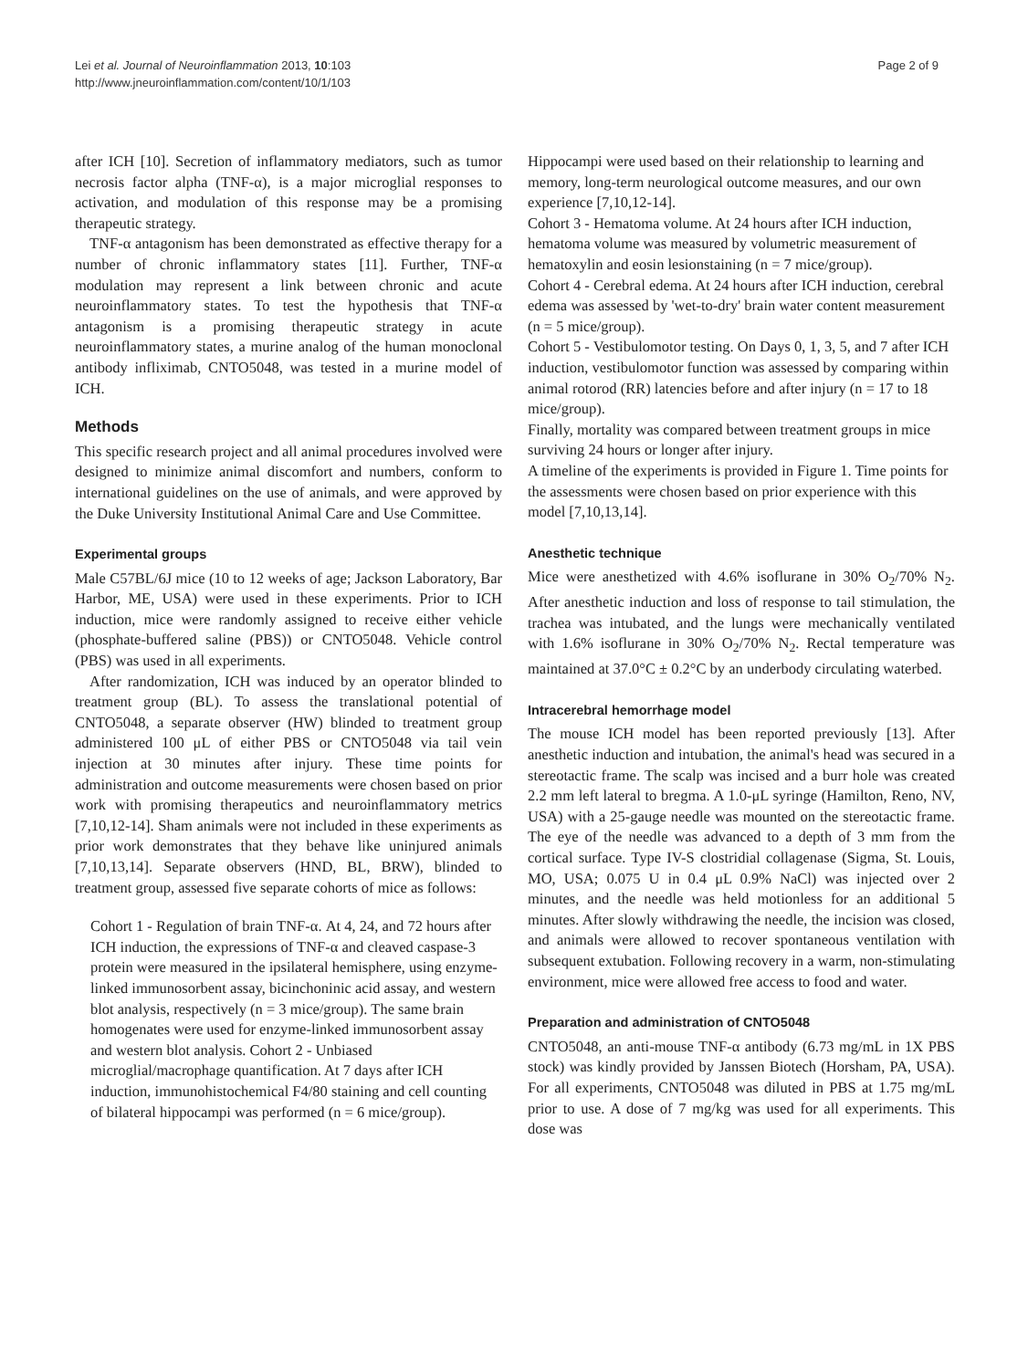Lei et al. Journal of Neuroinflammation 2013, 10:103
http://www.jneuroinflammation.com/content/10/1/103
Page 2 of 9
after ICH [10]. Secretion of inflammatory mediators, such as tumor necrosis factor alpha (TNF-α), is a major microglial responses to activation, and modulation of this response may be a promising therapeutic strategy.
TNF-α antagonism has been demonstrated as effective therapy for a number of chronic inflammatory states [11]. Further, TNF-α modulation may represent a link between chronic and acute neuroinflammatory states. To test the hypothesis that TNF-α antagonism is a promising therapeutic strategy in acute neuroinflammatory states, a murine analog of the human monoclonal antibody infliximab, CNTO5048, was tested in a murine model of ICH.
Methods
This specific research project and all animal procedures involved were designed to minimize animal discomfort and numbers, conform to international guidelines on the use of animals, and were approved by the Duke University Institutional Animal Care and Use Committee.
Experimental groups
Male C57BL/6J mice (10 to 12 weeks of age; Jackson Laboratory, Bar Harbor, ME, USA) were used in these experiments. Prior to ICH induction, mice were randomly assigned to receive either vehicle (phosphate-buffered saline (PBS)) or CNTO5048. Vehicle control (PBS) was used in all experiments.
After randomization, ICH was induced by an operator blinded to treatment group (BL). To assess the translational potential of CNTO5048, a separate observer (HW) blinded to treatment group administered 100 μL of either PBS or CNTO5048 via tail vein injection at 30 minutes after injury. These time points for administration and outcome measurements were chosen based on prior work with promising therapeutics and neuroinflammatory metrics [7,10,12-14]. Sham animals were not included in these experiments as prior work demonstrates that they behave like uninjured animals [7,10,13,14]. Separate observers (HND, BL, BRW), blinded to treatment group, assessed five separate cohorts of mice as follows:
Cohort 1 - Regulation of brain TNF-α. At 4, 24, and 72 hours after ICH induction, the expressions of TNF-α and cleaved caspase-3 protein were measured in the ipsilateral hemisphere, using enzyme-linked immunosorbent assay, bicinchoninic acid assay, and western blot analysis, respectively (n = 3 mice/group). The same brain homogenates were used for enzyme-linked immunosorbent assay and western blot analysis. Cohort 2 - Unbiased microglial/macrophage quantification. At 7 days after ICH induction, immunohistochemical F4/80 staining and cell counting of bilateral hippocampi was performed (n = 6 mice/group).
Hippocampi were used based on their relationship to learning and memory, long-term neurological outcome measures, and our own experience [7,10,12-14].
Cohort 3 - Hematoma volume. At 24 hours after ICH induction, hematoma volume was measured by volumetric measurement of hematoxylin and eosin lesionstaining (n = 7 mice/group).
Cohort 4 - Cerebral edema. At 24 hours after ICH induction, cerebral edema was assessed by 'wet-to-dry' brain water content measurement (n = 5 mice/group).
Cohort 5 - Vestibulomotor testing. On Days 0, 1, 3, 5, and 7 after ICH induction, vestibulomotor function was assessed by comparing within animal rotorod (RR) latencies before and after injury (n = 17 to 18 mice/group).
Finally, mortality was compared between treatment groups in mice surviving 24 hours or longer after injury.
A timeline of the experiments is provided in Figure 1. Time points for the assessments were chosen based on prior experience with this model [7,10,13,14].
Anesthetic technique
Mice were anesthetized with 4.6% isoflurane in 30% O<sub>2</sub>/70% N<sub>2</sub>. After anesthetic induction and loss of response to tail stimulation, the trachea was intubated, and the lungs were mechanically ventilated with 1.6% isoflurane in 30% O<sub>2</sub>/70% N<sub>2</sub>. Rectal temperature was maintained at 37.0°C ± 0.2°C by an underbody circulating waterbed.
Intracerebral hemorrhage model
The mouse ICH model has been reported previously [13]. After anesthetic induction and intubation, the animal's head was secured in a stereotactic frame. The scalp was incised and a burr hole was created 2.2 mm left lateral to bregma. A 1.0-μL syringe (Hamilton, Reno, NV, USA) with a 25-gauge needle was mounted on the stereotactic frame. The eye of the needle was advanced to a depth of 3 mm from the cortical surface. Type IV-S clostridial collagenase (Sigma, St. Louis, MO, USA; 0.075 U in 0.4 μL 0.9% NaCl) was injected over 2 minutes, and the needle was held motionless for an additional 5 minutes. After slowly withdrawing the needle, the incision was closed, and animals were allowed to recover spontaneous ventilation with subsequent extubation. Following recovery in a warm, non-stimulating environment, mice were allowed free access to food and water.
Preparation and administration of CNTO5048
CNTO5048, an anti-mouse TNF-α antibody (6.73 mg/mL in 1X PBS stock) was kindly provided by Janssen Biotech (Horsham, PA, USA). For all experiments, CNTO5048 was diluted in PBS at 1.75 mg/mL prior to use. A dose of 7 mg/kg was used for all experiments. This dose was